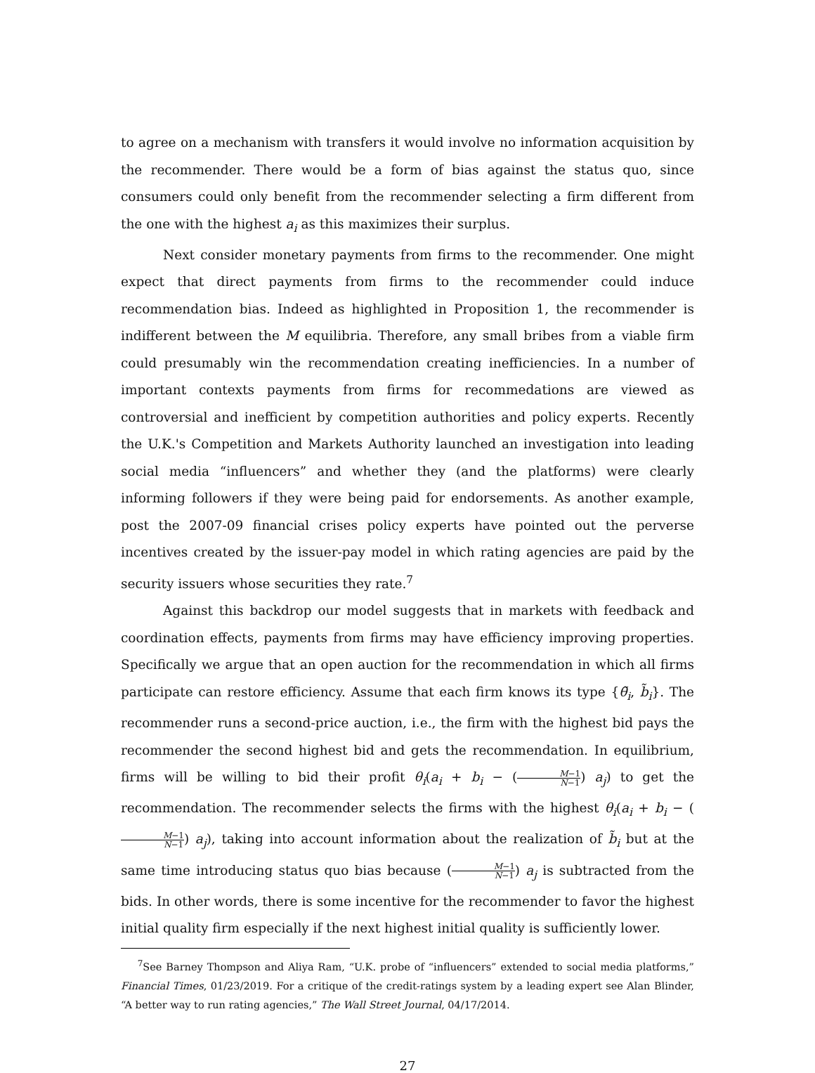to agree on a mechanism with transfers it would involve no information acquisition by the recommender. There would be a form of bias against the status quo, since consumers could only benefit from the recommender selecting a firm different from the one with the highest a<sub>i</sub> as this maximizes their surplus.
Next consider monetary payments from firms to the recommender. One might expect that direct payments from firms to the recommender could induce recommendation bias. Indeed as highlighted in Proposition 1, the recommender is indifferent between the M equilibria. Therefore, any small bribes from a viable firm could presumably win the recommendation creating inefficiencies. In a number of important contexts payments from firms for recommedations are viewed as controversial and inefficient by competition authorities and policy experts. Recently the U.K.'s Competition and Markets Authority launched an investigation into leading social media “influencers” and whether they (and the platforms) were clearly informing followers if they were being paid for endorsements. As another example, post the 2007-09 financial crises policy experts have pointed out the perverse incentives created by the issuer-pay model in which rating agencies are paid by the security issuers whose securities they rate.<sup>7</sup>
Against this backdrop our model suggests that in markets with feedback and coordination effects, payments from firms may have efficiency improving properties. Specifically we argue that an open auction for the recommendation in which all firms participate can restore efficiency. Assume that each firm knows its type {θ̃<sub>i</sub>, b̃<sub>i</sub>}. The recommender runs a second-price auction, i.e., the firm with the highest bid pays the recommender the second highest bid and gets the recommendation. In equilibrium, firms will be willing to bid their profit θ<sub>i</sub>(a<sub>i</sub> + b<sub>i</sub> − (M−1 N−1) a<sub>j</sub>) to get the recommendation. The recommender selects the firms with the highest θ<sub>i</sub>(a<sub>i</sub> + b<sub>i</sub> − (M−1 N−1) a<sub>j</sub>), taking into account information about the realization of b̃<sub>i</sub> but at the same time introducing status quo bias because (M−1 N−1) a<sub>j</sub> is subtracted from the bids. In other words, there is some incentive for the recommender to favor the highest initial quality firm especially if the next highest initial quality is sufficiently lower.
<sup>7</sup> See Barney Thompson and Aliya Ram, “U.K. probe of “influencers” extended to social media platforms,” Financial Times, 01/23/2019. For a critique of the credit-ratings system by a leading expert see Alan Blinder, “A better way to run rating agencies,” The Wall Street Journal, 04/17/2014.
27